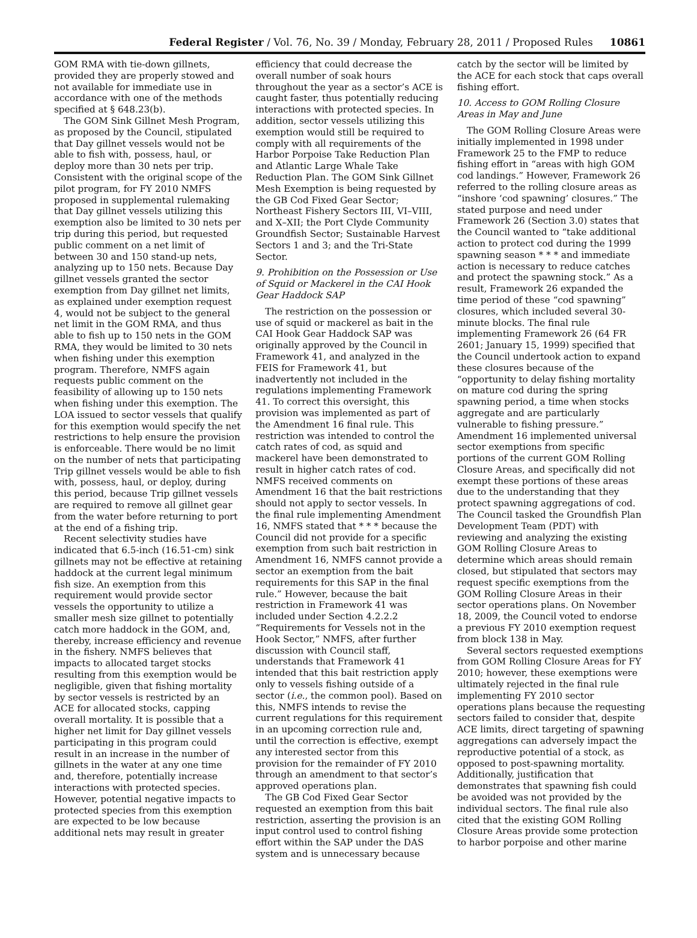Federal Register / Vol. 76, No. 39 / Monday, February 28, 2011 / Proposed Rules 10861
GOM RMA with tie-down gillnets, provided they are properly stowed and not available for immediate use in accordance with one of the methods specified at § 648.23(b).
The GOM Sink Gillnet Mesh Program, as proposed by the Council, stipulated that Day gillnet vessels would not be able to fish with, possess, haul, or deploy more than 30 nets per trip. Consistent with the original scope of the pilot program, for FY 2010 NMFS proposed in supplemental rulemaking that Day gillnet vessels utilizing this exemption also be limited to 30 nets per trip during this period, but requested public comment on a net limit of between 30 and 150 stand-up nets, analyzing up to 150 nets. Because Day gillnet vessels granted the sector exemption from Day gillnet net limits, as explained under exemption request 4, would not be subject to the general net limit in the GOM RMA, and thus able to fish up to 150 nets in the GOM RMA, they would be limited to 30 nets when fishing under this exemption program. Therefore, NMFS again requests public comment on the feasibility of allowing up to 150 nets when fishing under this exemption. The LOA issued to sector vessels that qualify for this exemption would specify the net restrictions to help ensure the provision is enforceable. There would be no limit on the number of nets that participating Trip gillnet vessels would be able to fish with, possess, haul, or deploy, during this period, because Trip gillnet vessels are required to remove all gillnet gear from the water before returning to port at the end of a fishing trip.
Recent selectivity studies have indicated that 6.5-inch (16.51-cm) sink gillnets may not be effective at retaining haddock at the current legal minimum fish size. An exemption from this requirement would provide sector vessels the opportunity to utilize a smaller mesh size gillnet to potentially catch more haddock in the GOM, and, thereby, increase efficiency and revenue in the fishery. NMFS believes that impacts to allocated target stocks resulting from this exemption would be negligible, given that fishing mortality by sector vessels is restricted by an ACE for allocated stocks, capping overall mortality. It is possible that a higher net limit for Day gillnet vessels participating in this program could result in an increase in the number of gillnets in the water at any one time and, therefore, potentially increase interactions with protected species. However, potential negative impacts to protected species from this exemption are expected to be low because additional nets may result in greater
efficiency that could decrease the overall number of soak hours throughout the year as a sector’s ACE is caught faster, thus potentially reducing interactions with protected species. In addition, sector vessels utilizing this exemption would still be required to comply with all requirements of the Harbor Porpoise Take Reduction Plan and Atlantic Large Whale Take Reduction Plan. The GOM Sink Gillnet Mesh Exemption is being requested by the GB Cod Fixed Gear Sector; Northeast Fishery Sectors III, VI–VIII, and X–XII; the Port Clyde Community Groundfish Sector; Sustainable Harvest Sectors 1 and 3; and the Tri-State Sector.
9. Prohibition on the Possession or Use of Squid or Mackerel in the CAI Hook Gear Haddock SAP
The restriction on the possession or use of squid or mackerel as bait in the CAI Hook Gear Haddock SAP was originally approved by the Council in Framework 41, and analyzed in the FEIS for Framework 41, but inadvertently not included in the regulations implementing Framework 41. To correct this oversight, this provision was implemented as part of the Amendment 16 final rule. This restriction was intended to control the catch rates of cod, as squid and mackerel have been demonstrated to result in higher catch rates of cod. NMFS received comments on Amendment 16 that the bait restrictions should not apply to sector vessels. In the final rule implementing Amendment 16, NMFS stated that * * * because the Council did not provide for a specific exemption from such bait restriction in Amendment 16, NMFS cannot provide a sector an exemption from the bait requirements for this SAP in the final rule.” However, because the bait restriction in Framework 41 was included under Section 4.2.2.2 “Requirements for Vessels not in the Hook Sector,” NMFS, after further discussion with Council staff, understands that Framework 41 intended that this bait restriction apply only to vessels fishing outside of a sector (i.e., the common pool). Based on this, NMFS intends to revise the current regulations for this requirement in an upcoming correction rule and, until the correction is effective, exempt any interested sector from this provision for the remainder of FY 2010 through an amendment to that sector’s approved operations plan.
The GB Cod Fixed Gear Sector requested an exemption from this bait restriction, asserting the provision is an input control used to control fishing effort within the SAP under the DAS system and is unnecessary because
catch by the sector will be limited by the ACE for each stock that caps overall fishing effort.
10. Access to GOM Rolling Closure Areas in May and June
The GOM Rolling Closure Areas were initially implemented in 1998 under Framework 25 to the FMP to reduce fishing effort in “areas with high GOM cod landings.” However, Framework 26 referred to the rolling closure areas as “inshore ‘cod spawning’ closures.” The stated purpose and need under Framework 26 (Section 3.0) states that the Council wanted to “take additional action to protect cod during the 1999 spawning season * * * and immediate action is necessary to reduce catches and protect the spawning stock.” As a result, Framework 26 expanded the time period of these “cod spawning” closures, which included several 30-minute blocks. The final rule implementing Framework 26 (64 FR 2601; January 15, 1999) specified that the Council undertook action to expand these closures because of the “opportunity to delay fishing mortality on mature cod during the spring spawning period, a time when stocks aggregate and are particularly vulnerable to fishing pressure.” Amendment 16 implemented universal sector exemptions from specific portions of the current GOM Rolling Closure Areas, and specifically did not exempt these portions of these areas due to the understanding that they protect spawning aggregations of cod. The Council tasked the Groundfish Plan Development Team (PDT) with reviewing and analyzing the existing GOM Rolling Closure Areas to determine which areas should remain closed, but stipulated that sectors may request specific exemptions from the GOM Rolling Closure Areas in their sector operations plans. On November 18, 2009, the Council voted to endorse a previous FY 2010 exemption request from block 138 in May.
Several sectors requested exemptions from GOM Rolling Closure Areas for FY 2010; however, these exemptions were ultimately rejected in the final rule implementing FY 2010 sector operations plans because the requesting sectors failed to consider that, despite ACE limits, direct targeting of spawning aggregations can adversely impact the reproductive potential of a stock, as opposed to post-spawning mortality. Additionally, justification that demonstrates that spawning fish could be avoided was not provided by the individual sectors. The final rule also cited that the existing GOM Rolling Closure Areas provide some protection to harbor porpoise and other marine